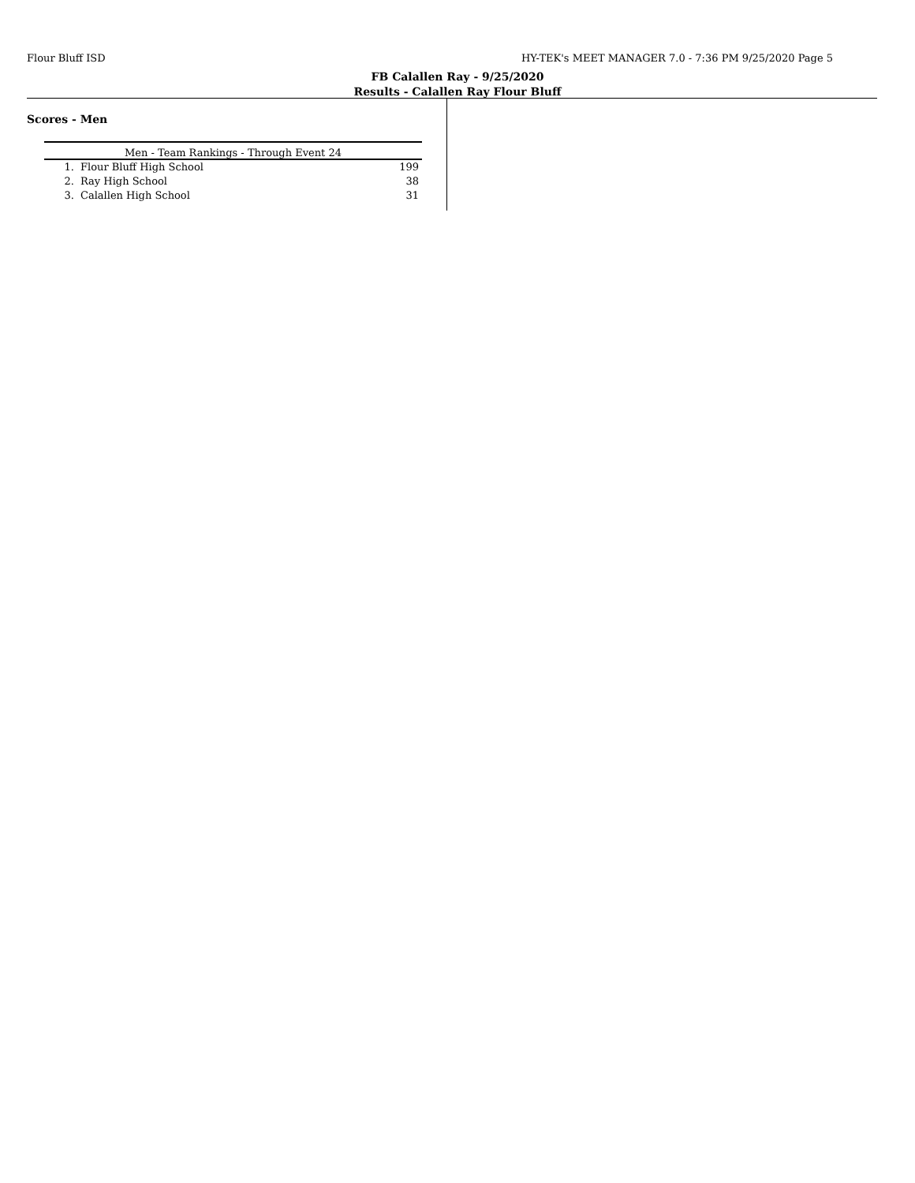Flour Bluff ISD HY-TEK's MEET MANAGER 7.0 - 7:36 PM 9/25/2020 Page 5
FB Calallen Ray - 9/25/2020
Results - Calallen Ray Flour Bluff
Scores - Men
| Men - Team Rankings - Through Event 24 | | |
| --- | --- | --- |
| 1. | Flour Bluff High School | 199 |
| 2. | Ray High School | 38 |
| 3. | Calallen High School | 31 |